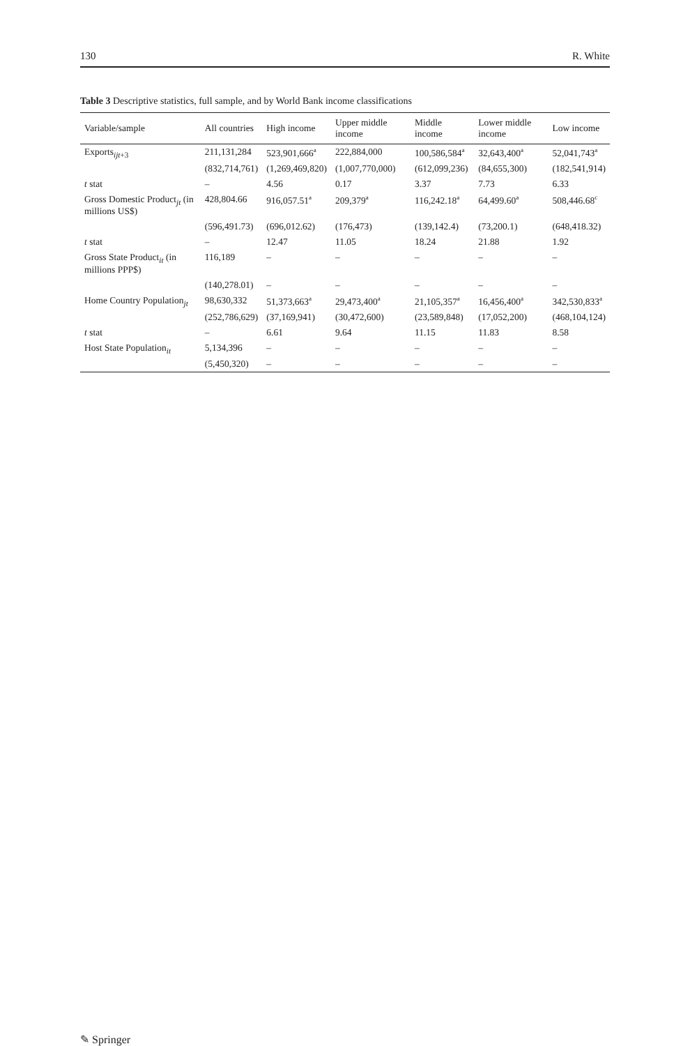130 R. White
Table 3 Descriptive statistics, full sample, and by World Bank income classifications
| Variable/sample | All countries | High income | Upper middle income | Middle income | Lower middle income | Low income |
| --- | --- | --- | --- | --- | --- | --- |
| Exports<sub>ijt+3</sub> | 211,131,284 | 523,901,666<sup>a</sup> | 222,884,000 | 100,586,584<sup>a</sup> | 32,643,400<sup>a</sup> | 52,041,743<sup>a</sup> |
| | (832,714,761) | (1,269,469,820) | (1,007,770,000) | (612,099,236) | (84,655,300) | (182,541,914) |
| t stat | – | 4.56 | 0.17 | 3.37 | 7.73 | 6.33 |
| Gross Domestic Product<sub>jt</sub> (in millions US$) | 428,804.66 | 916,057.51<sup>a</sup> | 209,379<sup>a</sup> | 116,242.18<sup>a</sup> | 64,499.60<sup>a</sup> | 508,446.68<sup>c</sup> |
| | (596,491.73) | (696,012.62) | (176,473) | (139,142.4) | (73,200.1) | (648,418.32) |
| t stat | – | 12.47 | 11.05 | 18.24 | 21.88 | 1.92 |
| Gross State Product<sub>it</sub> (in millions PPP$) | 116,189 | – | – | – | – | – |
| | (140,278.01) | – | – | – | – | – |
| Home Country Population<sub>jt</sub> | 98,630,332 | 51,373,663<sup>a</sup> | 29,473,400<sup>a</sup> | 21,105,357<sup>a</sup> | 16,456,400<sup>a</sup> | 342,530,833<sup>a</sup> |
| | (252,786,629) | (37,169,941) | (30,472,600) | (23,589,848) | (17,052,200) | (468,104,124) |
| t stat | – | 6.61 | 9.64 | 11.15 | 11.83 | 8.58 |
| Host State Population<sub>it</sub> | 5,134,396 | – | – | – | – | – |
| | (5,450,320) | – | – | – | – | – |
✎ Springer